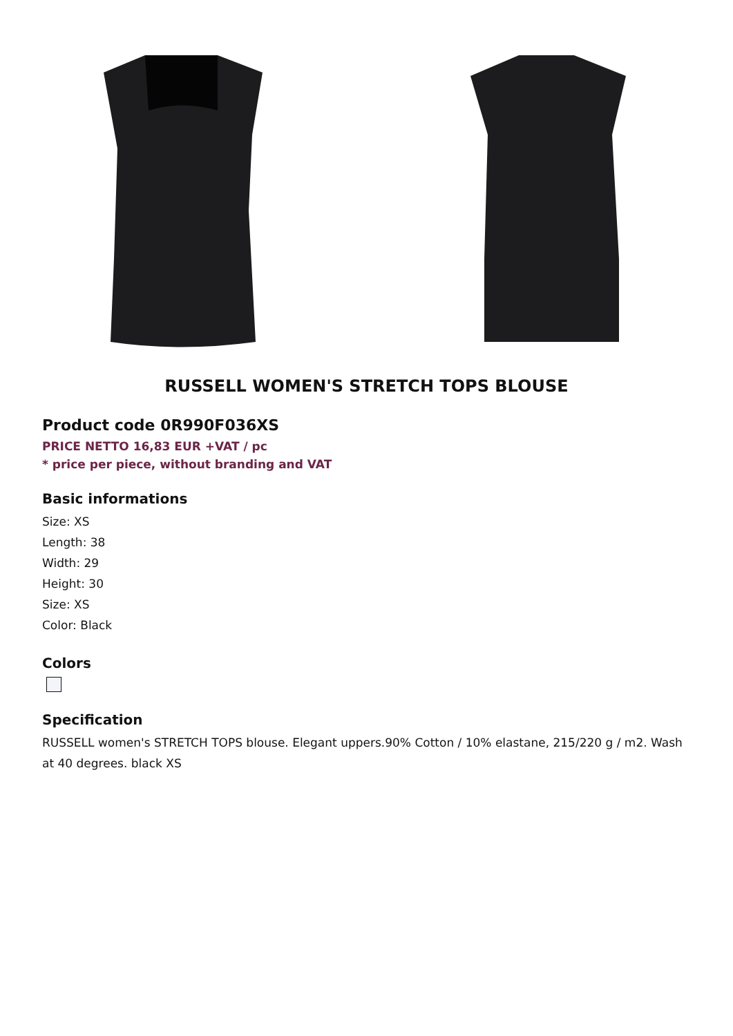RUSSELL WOMEN'S STRETCH TOPS BLOUSE
Product code 0R990F036XS
PRICE NETTO 16,83 EUR +VAT / pc
* price per piece, without branding and VAT
Basic informations
Size: XS
Length: 38
Width: 29
Height: 30
Size: XS
Color: Black
Colors
Specification
RUSSELL women's STRETCH TOPS blouse. Elegant uppers.90% Cotton / 10% elastane, 215/220 g / m2. Wash at 40 degrees. black XS